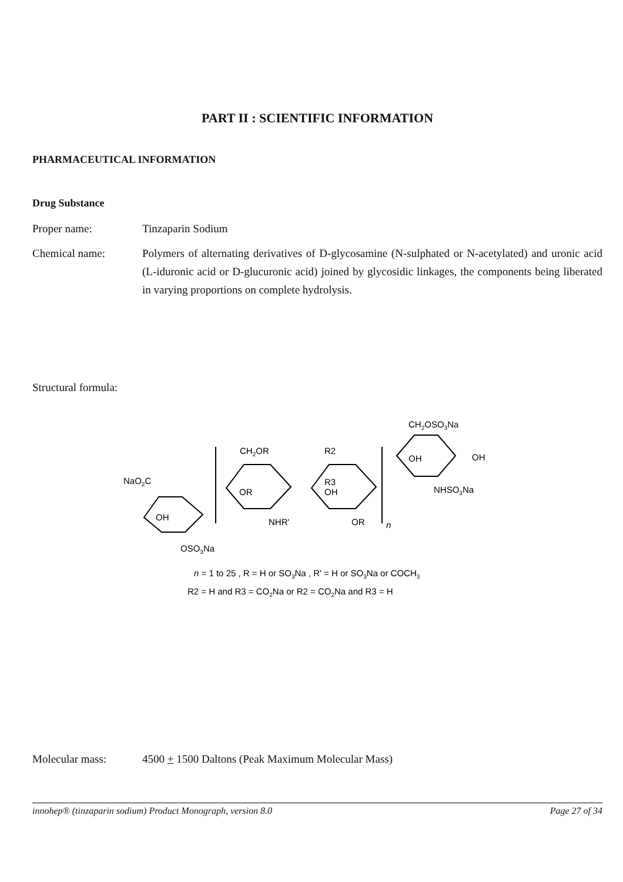PART II : SCIENTIFIC INFORMATION
PHARMACEUTICAL INFORMATION
Drug Substance
Proper name: Tinzaparin Sodium
Chemical name: Polymers of alternating derivatives of D-glycosamine (N-sulphated or N-acetylated) and uronic acid (L-iduronic acid or D-glucuronic acid) joined by glycosidic linkages, the components being liberated in varying proportions on complete hydrolysis.
Structural formula:
NaO2C
OH
OSO3Na
CH2OR
OR
NHR'
R2
R3
OH
OR
n
CH2OSO3Na
OH
OH
NHSO3Na
n = 1 to 25 , R = H or SO3Na , R' = H or SO3Na or COCH3
R2 = H and R3 = CO2Na or R2 = CO2Na and R3 = H
Molecular mass: 4500 + 1500 Daltons (Peak Maximum Molecular Mass)
innohep® (tinzaparin sodium) Product Monograph, version 8.0 Page 27 of 34